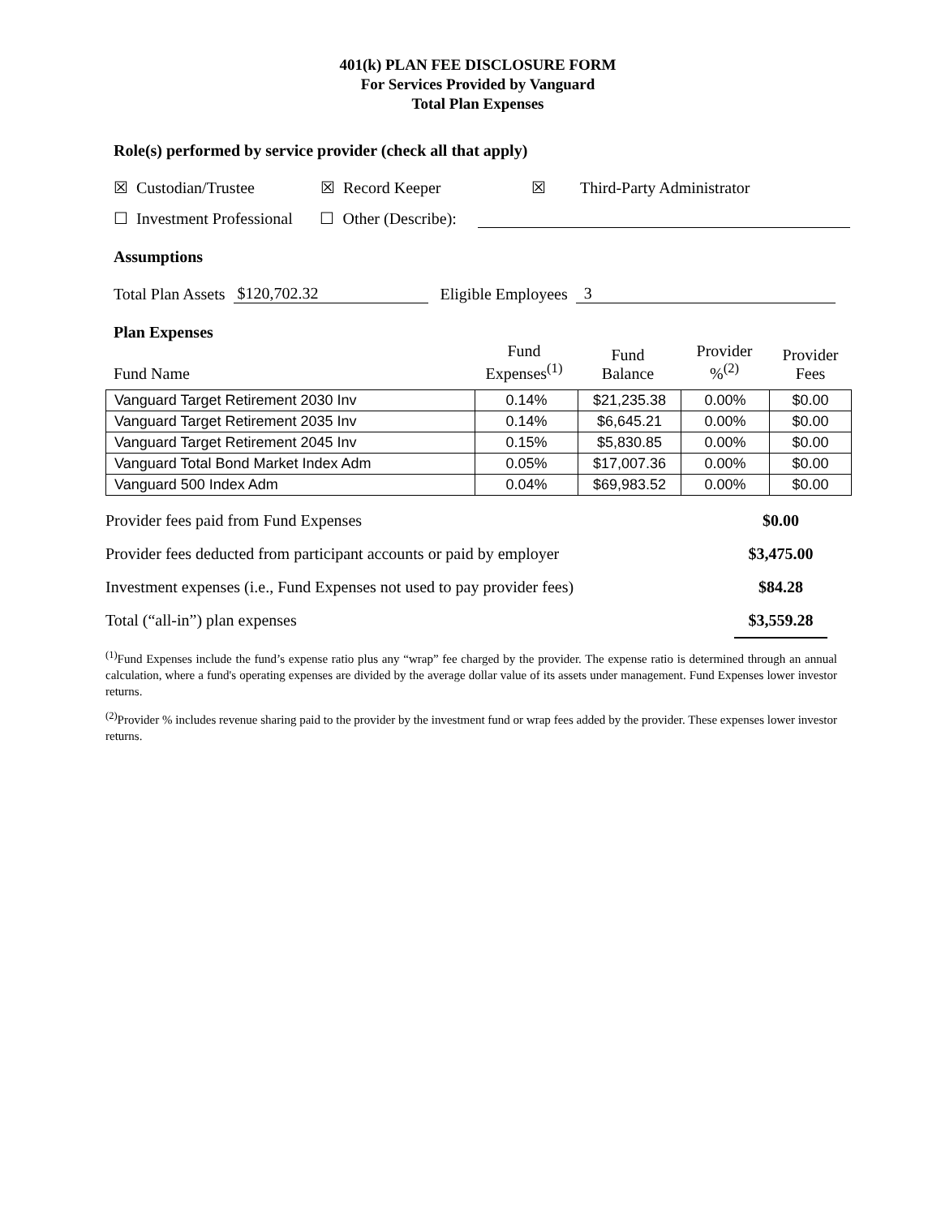401(k) PLAN FEE DISCLOSURE FORM
For Services Provided by Vanguard
Total Plan Expenses
Role(s) performed by service provider (check all that apply)
☒ Custodian/Trustee ☒ Record Keeper ☒ Third-Party Administrator
☐ Investment Professional ☐ Other (Describe):
Assumptions
Total Plan Assets $120,702.32 Eligible Employees 3
Plan Expenses
| Fund Name | Fund Expenses<sup>(1)</sup> | Fund Balance | Provider %<sup>(2)</sup> | Provider Fees |
| --- | --- | --- | --- | --- |
| Vanguard Target Retirement 2030 Inv | 0.14% | $21,235.38 | 0.00% | $0.00 |
| Vanguard Target Retirement 2035 Inv | 0.14% | $6,645.21 | 0.00% | $0.00 |
| Vanguard Target Retirement 2045 Inv | 0.15% | $5,830.85 | 0.00% | $0.00 |
| Vanguard Total Bond Market Index Adm | 0.05% | $17,007.36 | 0.00% | $0.00 |
| Vanguard 500 Index Adm | 0.04% | $69,983.52 | 0.00% | $0.00 |
| Provider fees paid from Fund Expenses | $0.00 | |
| Provider fees deducted from participant accounts or paid by employer | $3,475.00 | |
| Investment expenses (i.e., Fund Expenses not used to pay provider fees) | $84.28 | |
| Total (“all-in”) plan expenses | $3,559.28 | |
<sup>(1)</sup> Fund Expenses include the fund’s expense ratio plus any “wrap” fee charged by the provider. The expense ratio is determined through an annual calculation, where a fund's operating expenses are divided by the average dollar value of its assets under management. Fund Expenses lower investor returns.
<sup>(2)</sup> Provider % includes revenue sharing paid to the provider by the investment fund or wrap fees added by the provider. These expenses lower investor returns.